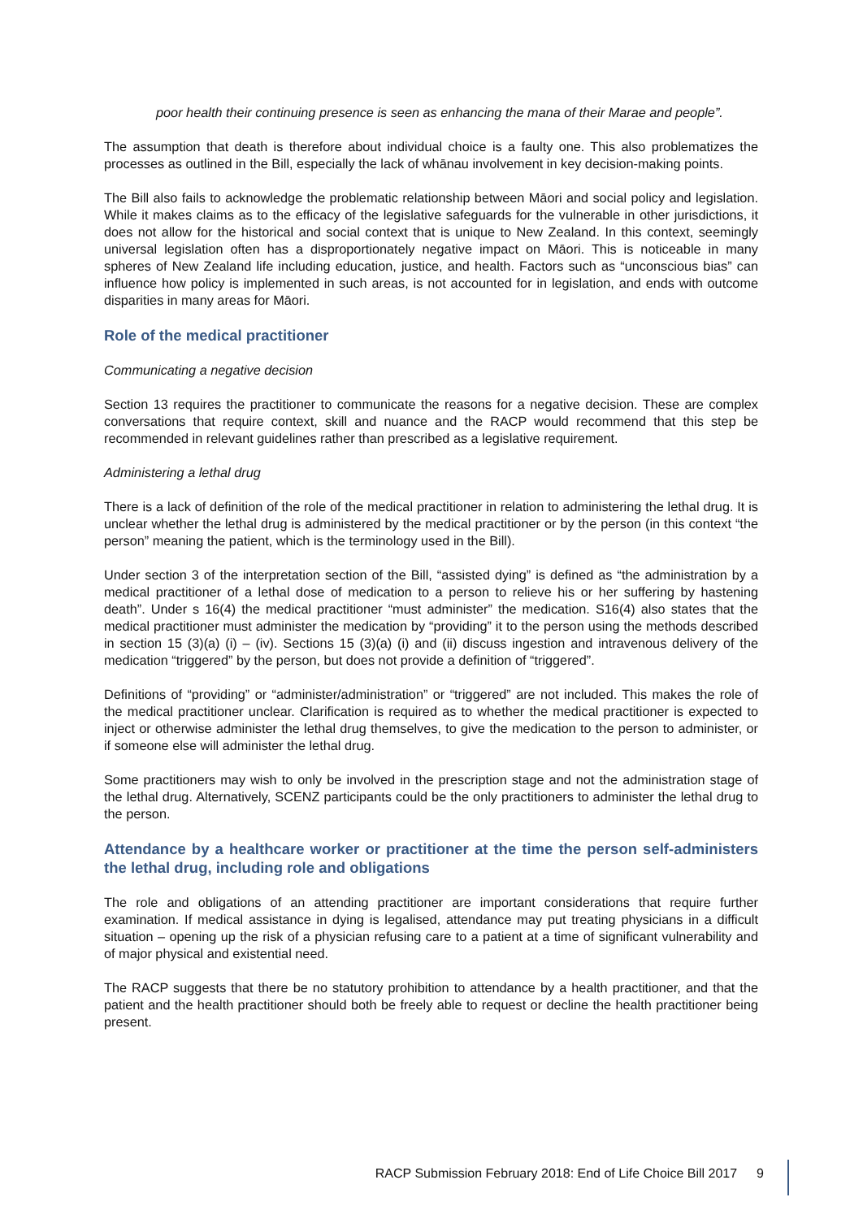poor health their continuing presence is seen as enhancing the mana of their Marae and people”.
The assumption that death is therefore about individual choice is a faulty one. This also problematizes the processes as outlined in the Bill, especially the lack of whānau involvement in key decision-making points.
The Bill also fails to acknowledge the problematic relationship between Māori and social policy and legislation. While it makes claims as to the efficacy of the legislative safeguards for the vulnerable in other jurisdictions, it does not allow for the historical and social context that is unique to New Zealand. In this context, seemingly universal legislation often has a disproportionately negative impact on Māori. This is noticeable in many spheres of New Zealand life including education, justice, and health. Factors such as “unconscious bias” can influence how policy is implemented in such areas, is not accounted for in legislation, and ends with outcome disparities in many areas for Māori.
Role of the medical practitioner
Communicating a negative decision
Section 13 requires the practitioner to communicate the reasons for a negative decision. These are complex conversations that require context, skill and nuance and the RACP would recommend that this step be recommended in relevant guidelines rather than prescribed as a legislative requirement.
Administering a lethal drug
There is a lack of definition of the role of the medical practitioner in relation to administering the lethal drug. It is unclear whether the lethal drug is administered by the medical practitioner or by the person (in this context “the person” meaning the patient, which is the terminology used in the Bill).
Under section 3 of the interpretation section of the Bill, “assisted dying” is defined as “the administration by a medical practitioner of a lethal dose of medication to a person to relieve his or her suffering by hastening death”. Under s 16(4) the medical practitioner “must administer” the medication. S16(4) also states that the medical practitioner must administer the medication by “providing” it to the person using the methods described in section 15 (3)(a) (i) – (iv). Sections 15 (3)(a) (i) and (ii) discuss ingestion and intravenous delivery of the medication “triggered” by the person, but does not provide a definition of “triggered”.
Definitions of “providing” or “administer/administration” or “triggered” are not included. This makes the role of the medical practitioner unclear. Clarification is required as to whether the medical practitioner is expected to inject or otherwise administer the lethal drug themselves, to give the medication to the person to administer, or if someone else will administer the lethal drug.
Some practitioners may wish to only be involved in the prescription stage and not the administration stage of the lethal drug. Alternatively, SCENZ participants could be the only practitioners to administer the lethal drug to the person.
Attendance by a healthcare worker or practitioner at the time the person self-administers the lethal drug, including role and obligations
The role and obligations of an attending practitioner are important considerations that require further examination. If medical assistance in dying is legalised, attendance may put treating physicians in a difficult situation – opening up the risk of a physician refusing care to a patient at a time of significant vulnerability and of major physical and existential need.
The RACP suggests that there be no statutory prohibition to attendance by a health practitioner, and that the patient and the health practitioner should both be freely able to request or decline the health practitioner being present.
RACP Submission February 2018: End of Life Choice Bill 2017 9